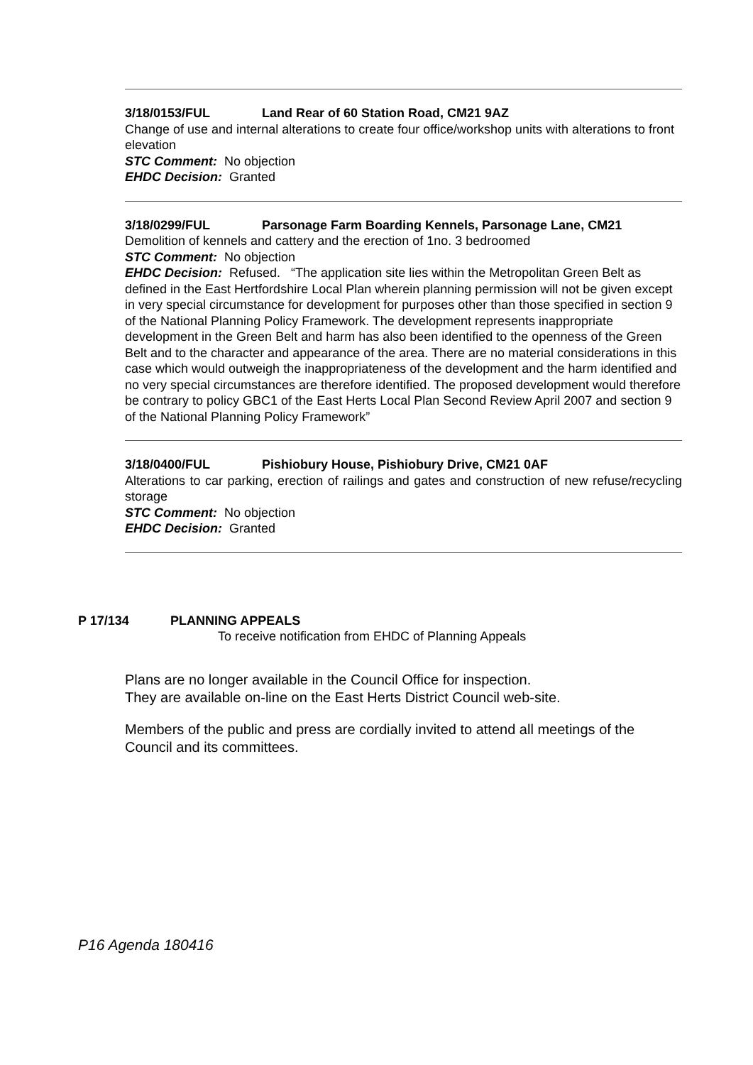3/18/0153/FUL Land Rear of 60 Station Road, CM21 9AZ
Change of use and internal alterations to create four office/workshop units with alterations to front elevation
STC Comment: No objection
EHDC Decision: Granted
3/18/0299/FUL Parsonage Farm Boarding Kennels, Parsonage Lane, CM21
Demolition of kennels and cattery and the erection of 1no. 3 bedroomed
STC Comment: No objection
EHDC Decision: Refused. “The application site lies within the Metropolitan Green Belt as defined in the East Hertfordshire Local Plan wherein planning permission will not be given except in very special circumstance for development for purposes other than those specified in section 9 of the National Planning Policy Framework. The development represents inappropriate development in the Green Belt and harm has also been identified to the openness of the Green Belt and to the character and appearance of the area. There are no material considerations in this case which would outweigh the inappropriateness of the development and the harm identified and no very special circumstances are therefore identified. The proposed development would therefore be contrary to policy GBC1 of the East Herts Local Plan Second Review April 2007 and section 9 of the National Planning Policy Framework”
3/18/0400/FUL Pishiobury House, Pishiobury Drive, CM21 0AF
Alterations to car parking, erection of railings and gates and construction of new refuse/recycling storage
STC Comment: No objection
EHDC Decision: Granted
P 17/134 PLANNING APPEALS
To receive notification from EHDC of Planning Appeals
Plans are no longer available in the Council Office for inspection.
They are available on-line on the East Herts District Council web-site.
Members of the public and press are cordially invited to attend all meetings of the Council and its committees.
P16 Agenda 180416